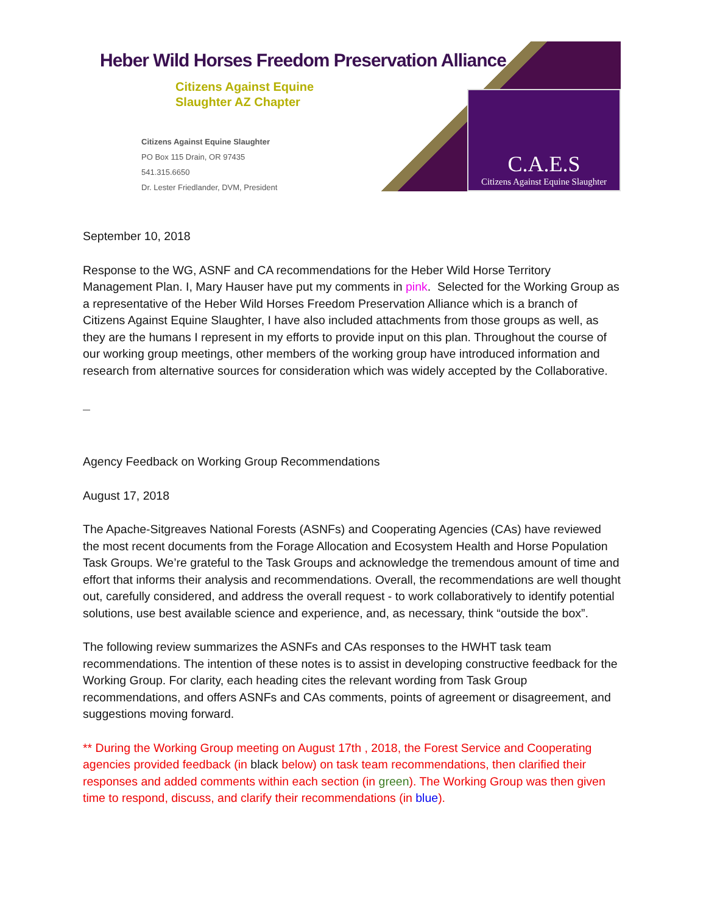Heber Wild Horses Freedom Preservation Alliance
Citizens Against Equine
Slaughter AZ Chapter
Citizens Against Equine Slaughter
PO Box 115 Drain, OR 97435
541.315.6650
Dr. Lester Friedlander, DVM, President
C.A.E.S
Citizens Against Equine Slaughter
September 10, 2018
Response to the WG, ASNF and CA recommendations for the Heber Wild Horse Territory Management Plan. I, Mary Hauser have put my comments in pink. Selected for the Working Group as a representative of the Heber Wild Horses Freedom Preservation Alliance which is a branch of Citizens Against Equine Slaughter, I have also included attachments from those groups as well, as they are the humans I represent in my efforts to provide input on this plan. Throughout the course of our working group meetings, other members of the working group have introduced information and research from alternative sources for consideration which was widely accepted by the Collaborative.
Agency Feedback on Working Group Recommendations
August 17, 2018
The Apache-Sitgreaves National Forests (ASNFs) and Cooperating Agencies (CAs) have reviewed the most recent documents from the Forage Allocation and Ecosystem Health and Horse Population Task Groups. We’re grateful to the Task Groups and acknowledge the tremendous amount of time and effort that informs their analysis and recommendations. Overall, the recommendations are well thought out, carefully considered, and address the overall request - to work collaboratively to identify potential solutions, use best available science and experience, and, as necessary, think “outside the box”.
The following review summarizes the ASNFs and CAs responses to the HWHT task team recommendations. The intention of these notes is to assist in developing constructive feedback for the Working Group. For clarity, each heading cites the relevant wording from Task Group recommendations, and offers ASNFs and CAs comments, points of agreement or disagreement, and suggestions moving forward.
** During the Working Group meeting on August 17th , 2018, the Forest Service and Cooperating agencies provided feedback (in black below) on task team recommendations, then clarified their responses and added comments within each section (in green). The Working Group was then given time to respond, discuss, and clarify their recommendations (in blue).